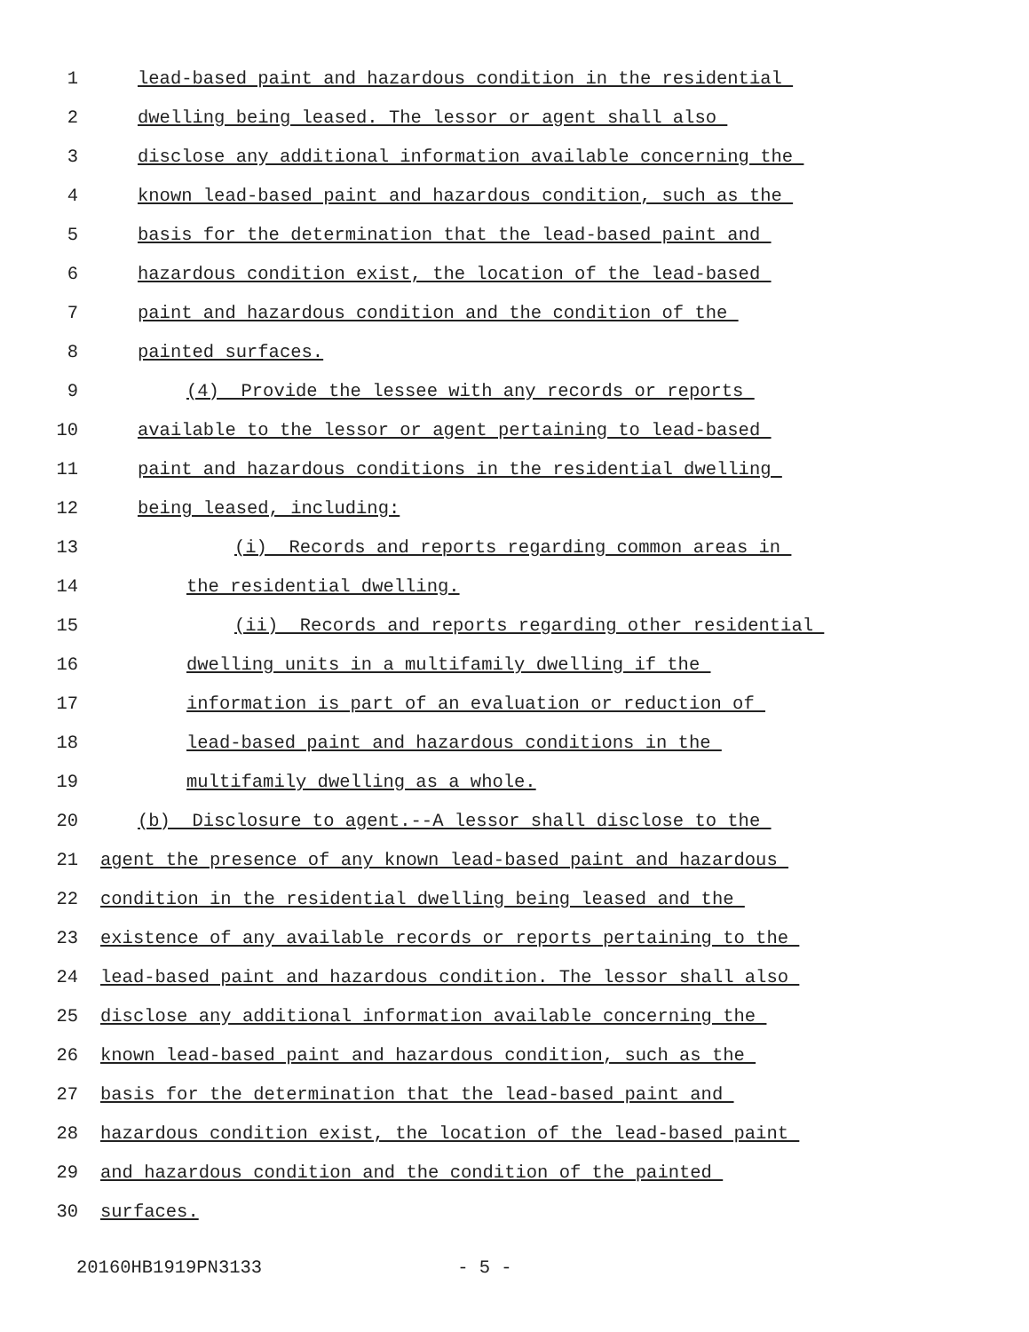1 lead-based paint and hazardous condition in the residential
2 dwelling being leased. The lessor or agent shall also
3 disclose any additional information available concerning the
4 known lead-based paint and hazardous condition, such as the
5 basis for the determination that the lead-based paint and
6 hazardous condition exist, the location of the lead-based
7 paint and hazardous condition and the condition of the
8 painted surfaces.
9 (4) Provide the lessee with any records or reports
10 available to the lessor or agent pertaining to lead-based
11 paint and hazardous conditions in the residential dwelling
12 being leased, including:
13 (i) Records and reports regarding common areas in
14 the residential dwelling.
15 (ii) Records and reports regarding other residential
16 dwelling units in a multifamily dwelling if the
17 information is part of an evaluation or reduction of
18 lead-based paint and hazardous conditions in the
19 multifamily dwelling as a whole.
20 (b) Disclosure to agent.--A lessor shall disclose to the
21 agent the presence of any known lead-based paint and hazardous
22 condition in the residential dwelling being leased and the
23 existence of any available records or reports pertaining to the
24 lead-based paint and hazardous condition. The lessor shall also
25 disclose any additional information available concerning the
26 known lead-based paint and hazardous condition, such as the
27 basis for the determination that the lead-based paint and
28 hazardous condition exist, the location of the lead-based paint
29 and hazardous condition and the condition of the painted
30 surfaces.
20160HB1919PN3133 - 5 -